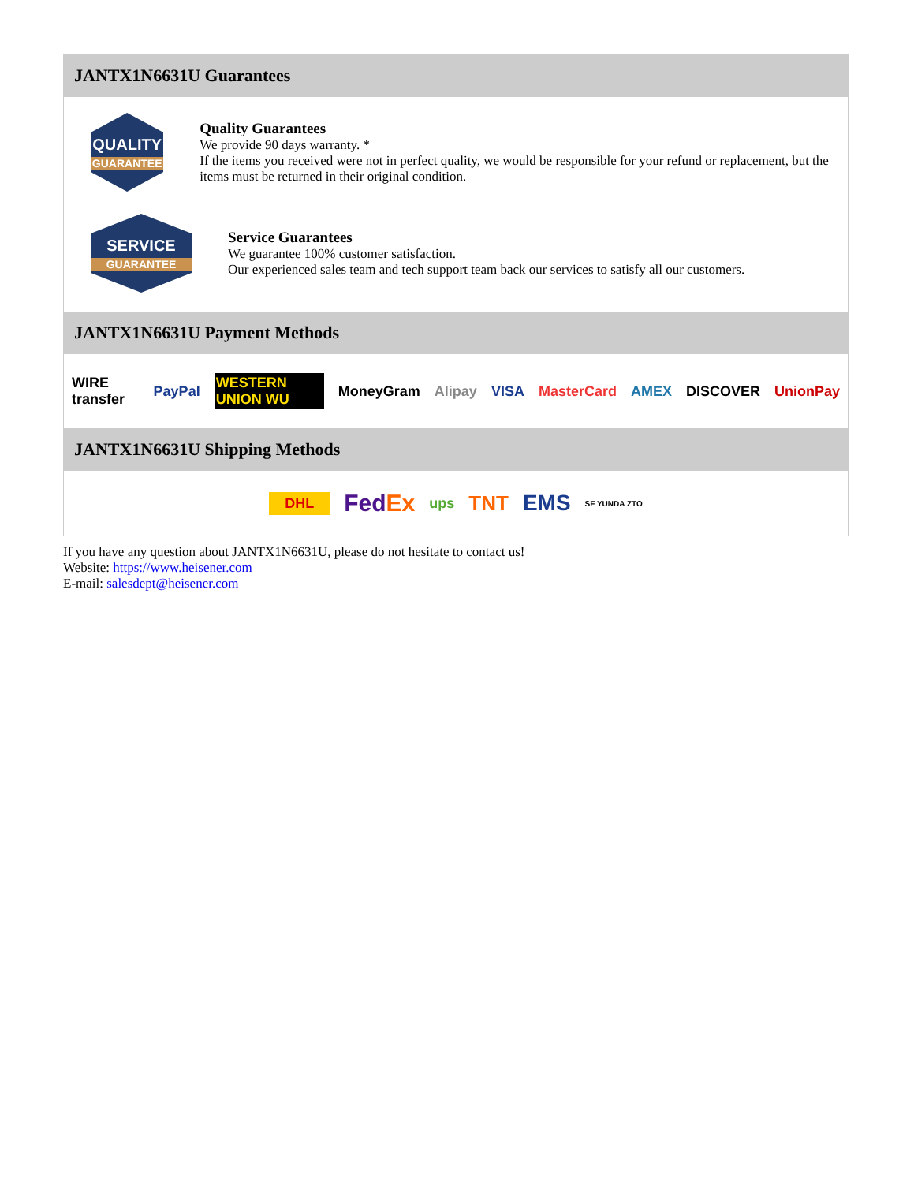JANTX1N6631U Guarantees
QUALITY
GUARANTEE
Quality Guarantees
We provide 90 days warranty. *
If the items you received were not in perfect quality, we would be responsible for your refund or replacement, but the items must be returned in their original condition.
SERVICE
GUARANTEE
Service Guarantees
We guarantee 100% customer satisfaction.
Our experienced sales team and tech support team back our services to satisfy all our customers.
JANTX1N6631U Payment Methods
WIRE transfer PayPal WESTERN UNION WU MoneyGram Alipay VISA MasterCard AMEX DISCOVER UnionPay
JANTX1N6631U Shipping Methods
DHL FedEx ups TNT EMS SF YUNDA ZTO
If you have any question about JANTX1N6631U, please do not hesitate to contact us!
Website: https://www.heisener.com
E-mail: salesdept@heisener.com